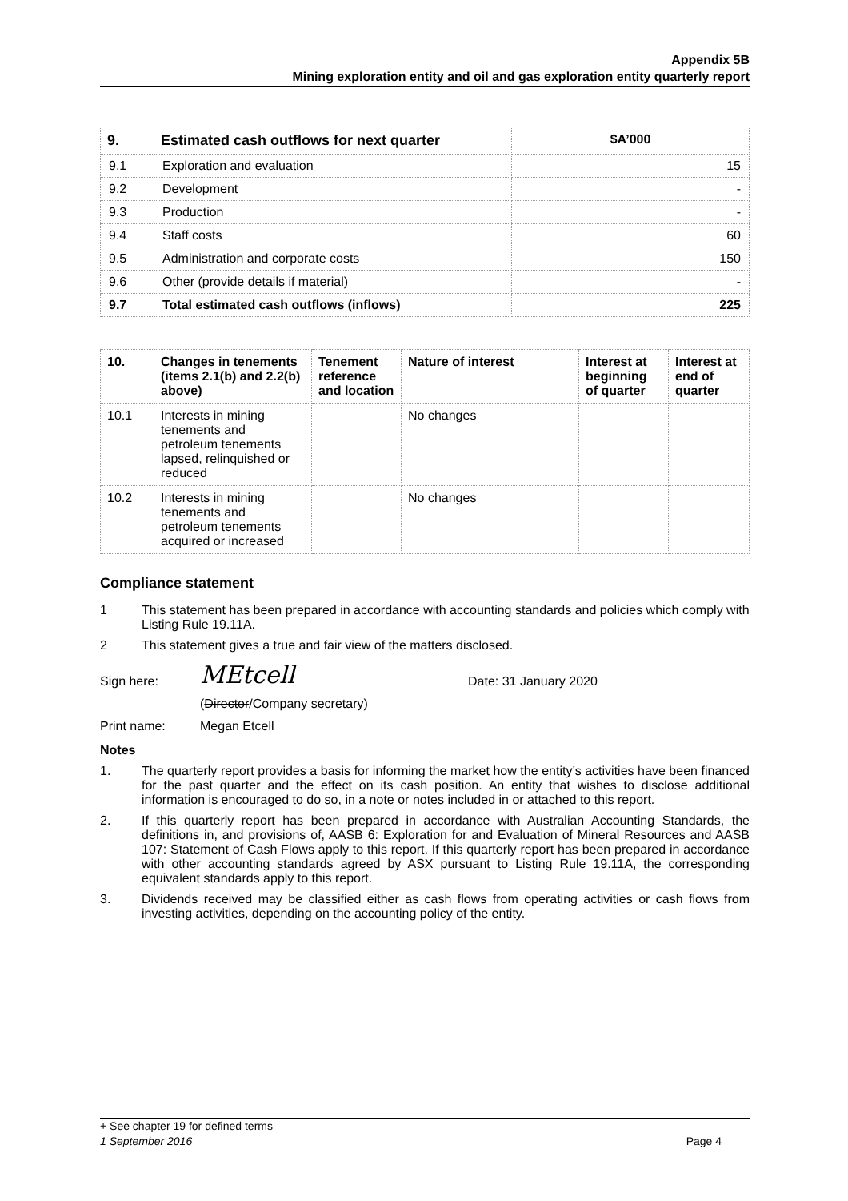Appendix 5B
Mining exploration entity and oil and gas exploration entity quarterly report
| 9. | Estimated cash outflows for next quarter | $A’000 |
| --- | --- | --- |
| 9.1 | Exploration and evaluation | 15 |
| 9.2 | Development | - |
| 9.3 | Production | - |
| 9.4 | Staff costs | 60 |
| 9.5 | Administration and corporate costs | 150 |
| 9.6 | Other (provide details if material) | - |
| 9.7 | Total estimated cash outflows (inflows) | 225 |
| 10. | Changes in tenements (items 2.1(b) and 2.2(b) above) | Tenement reference and location | Nature of interest | Interest at beginning of quarter | Interest at end of quarter |
| --- | --- | --- | --- | --- | --- |
| 10.1 | Interests in mining tenements and petroleum tenements lapsed, relinquished or reduced | | No changes | | |
| 10.2 | Interests in mining tenements and petroleum tenements acquired or increased | | No changes | | |
Compliance statement
1 This statement has been prepared in accordance with accounting standards and policies which comply with Listing Rule 19.11A.
2 This statement gives a true and fair view of the matters disclosed.
Sign here: MEtcell Date: 31 January 2020
(Director/Company secretary)
Print name: Megan Etcell
Notes
1. The quarterly report provides a basis for informing the market how the entity’s activities have been financed for the past quarter and the effect on its cash position. An entity that wishes to disclose additional information is encouraged to do so, in a note or notes included in or attached to this report.
2. If this quarterly report has been prepared in accordance with Australian Accounting Standards, the definitions in, and provisions of, AASB 6: Exploration for and Evaluation of Mineral Resources and AASB 107: Statement of Cash Flows apply to this report. If this quarterly report has been prepared in accordance with other accounting standards agreed by ASX pursuant to Listing Rule 19.11A, the corresponding equivalent standards apply to this report.
3. Dividends received may be classified either as cash flows from operating activities or cash flows from investing activities, depending on the accounting policy of the entity.
+ See chapter 19 for defined terms
1 September 2016 Page 4